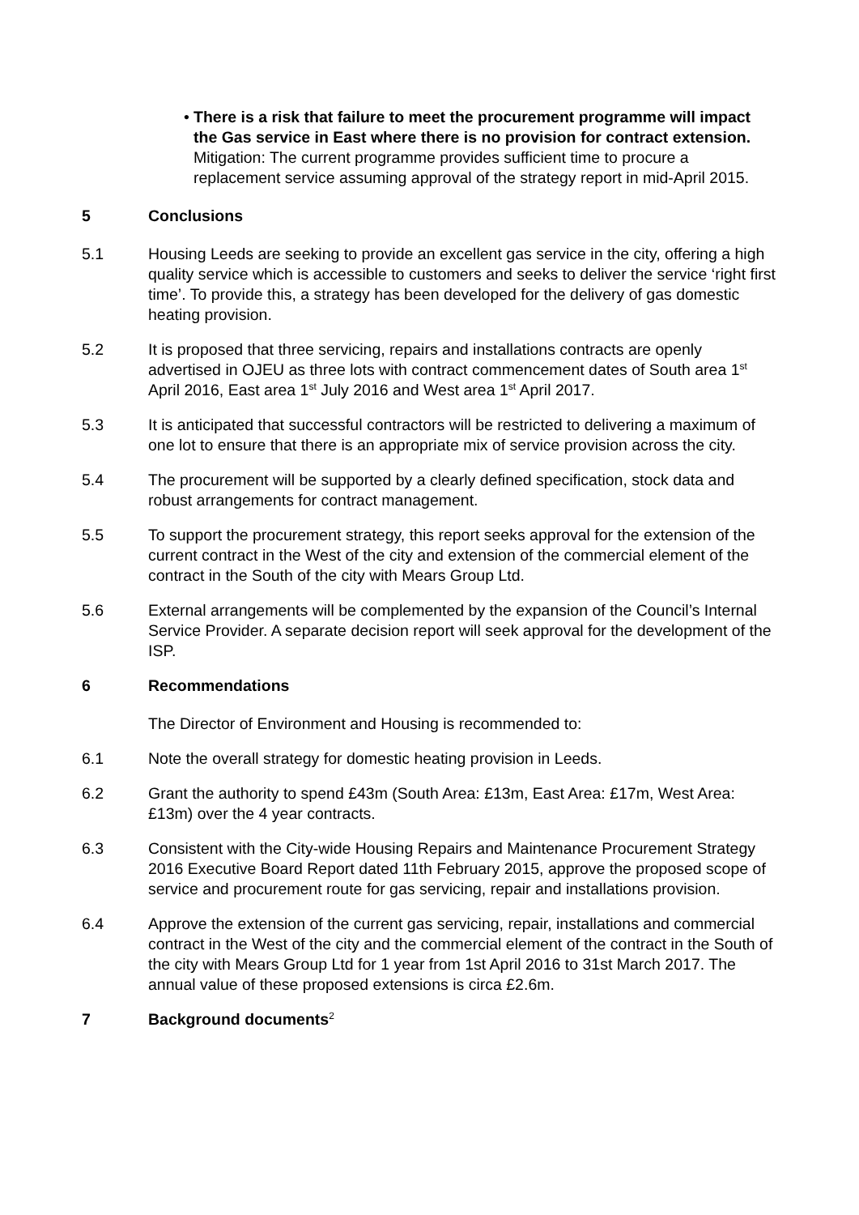• There is a risk that failure to meet the procurement programme will impact the Gas service in East where there is no provision for contract extension. Mitigation: The current programme provides sufficient time to procure a replacement service assuming approval of the strategy report in mid-April 2015.
5 Conclusions
5.1 Housing Leeds are seeking to provide an excellent gas service in the city, offering a high quality service which is accessible to customers and seeks to deliver the service ‘right first time’. To provide this, a strategy has been developed for the delivery of gas domestic heating provision.
5.2 It is proposed that three servicing, repairs and installations contracts are openly advertised in OJEU as three lots with contract commencement dates of South area 1<sup>st</sup> April 2016, East area 1<sup>st</sup> July 2016 and West area 1<sup>st</sup> April 2017.
5.3 It is anticipated that successful contractors will be restricted to delivering a maximum of one lot to ensure that there is an appropriate mix of service provision across the city.
5.4 The procurement will be supported by a clearly defined specification, stock data and robust arrangements for contract management.
5.5 To support the procurement strategy, this report seeks approval for the extension of the current contract in the West of the city and extension of the commercial element of the contract in the South of the city with Mears Group Ltd.
5.6 External arrangements will be complemented by the expansion of the Council’s Internal Service Provider. A separate decision report will seek approval for the development of the ISP.
6 Recommendations
The Director of Environment and Housing is recommended to:
6.1 Note the overall strategy for domestic heating provision in Leeds.
6.2 Grant the authority to spend £43m (South Area: £13m, East Area: £17m, West Area: £13m) over the 4 year contracts.
6.3 Consistent with the City-wide Housing Repairs and Maintenance Procurement Strategy 2016 Executive Board Report dated 11th February 2015, approve the proposed scope of service and procurement route for gas servicing, repair and installations provision.
6.4 Approve the extension of the current gas servicing, repair, installations and commercial contract in the West of the city and the commercial element of the contract in the South of the city with Mears Group Ltd for 1 year from 1st April 2016 to 31st March 2017. The annual value of these proposed extensions is circa £2.6m.
7 Background documents<sup>2</sup>